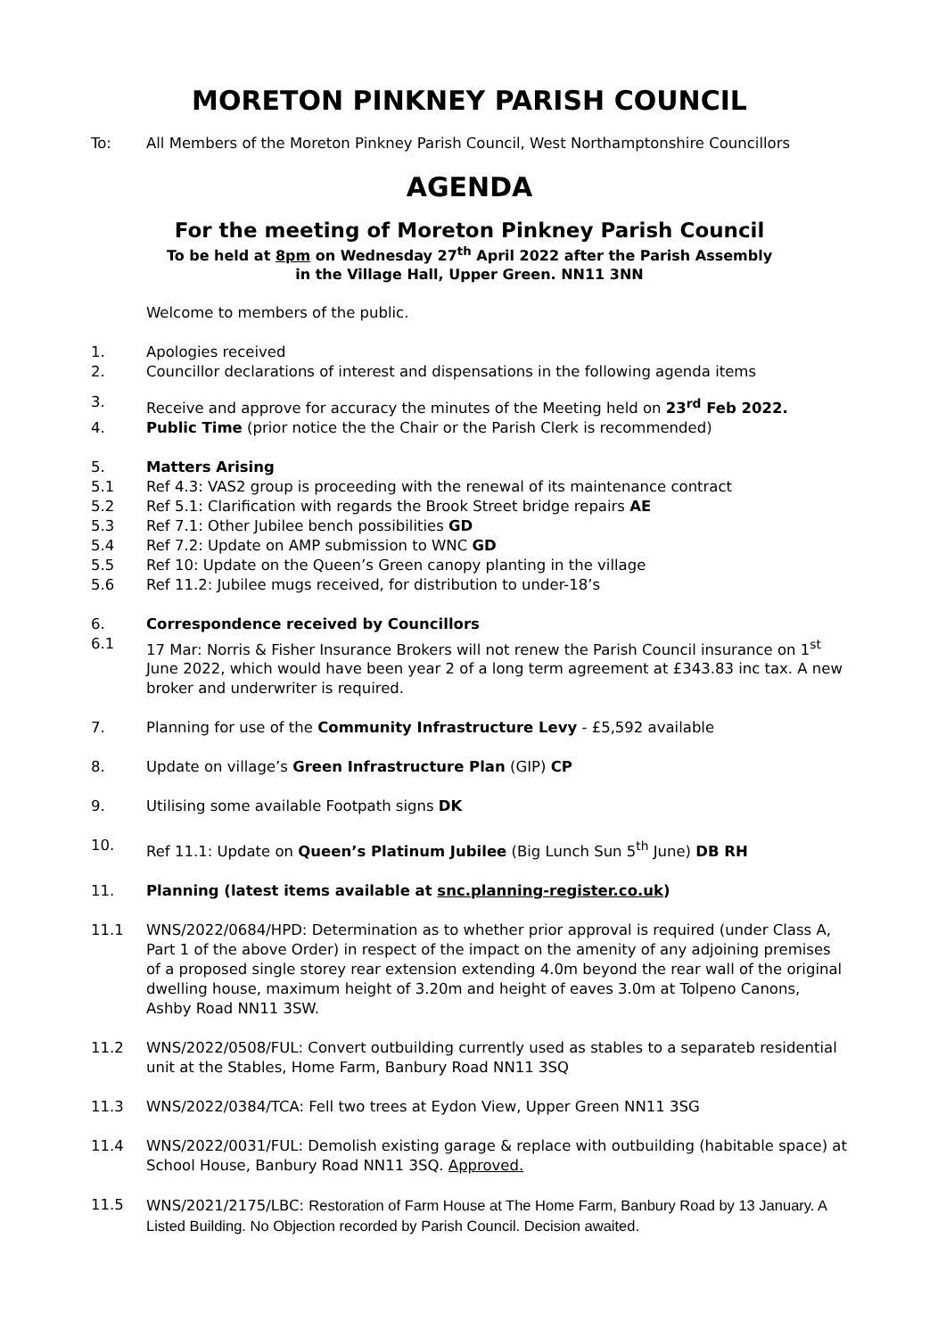MORETON PINKNEY PARISH COUNCIL
To: All Members of the Moreton Pinkney Parish Council, West Northamptonshire Councillors
AGENDA
For the meeting of Moreton Pinkney Parish Council
To be held at 8pm on Wednesday 27<sup>th</sup> April 2022 after the Parish Assembly
in the Village Hall, Upper Green. NN11 3NN
Welcome to members of the public.
1. Apologies received
2. Councillor declarations of interest and dispensations in the following agenda items
3. Receive and approve for accuracy the minutes of the Meeting held on 23<sup>rd</sup> Feb 2022.
4. Public Time (prior notice the the Chair or the Parish Clerk is recommended)
5. Matters Arising
5.1 Ref 4.3: VAS2 group is proceeding with the renewal of its maintenance contract
5.2 Ref 5.1: Clarification with regards the Brook Street bridge repairs AE
5.3 Ref 7.1: Other Jubilee bench possibilities GD
5.4 Ref 7.2: Update on AMP submission to WNC GD
5.5 Ref 10: Update on the Queen’s Green canopy planting in the village
5.6 Ref 11.2: Jubilee mugs received, for distribution to under-18’s
6. Correspondence received by Councillors
6.1 17 Mar: Norris & Fisher Insurance Brokers will not renew the Parish Council insurance on 1<sup>st</sup> June 2022, which would have been year 2 of a long term agreement at £343.83 inc tax. A new broker and underwriter is required.
7. Planning for use of the Community Infrastructure Levy - £5,592 available
8. Update on village’s Green Infrastructure Plan (GIP) CP
9. Utilising some available Footpath signs DK
10. Ref 11.1: Update on Queen’s Platinum Jubilee (Big Lunch Sun 5<sup>th</sup> June) DB RH
11. Planning (latest items available at snc.planning-register.co.uk)
11.1 WNS/2022/0684/HPD: Determination as to whether prior approval is required (under Class A, Part 1 of the above Order) in respect of the impact on the amenity of any adjoining premises of a proposed single storey rear extension extending 4.0m beyond the rear wall of the original dwelling house, maximum height of 3.20m and height of eaves 3.0m at Tolpeno Canons, Ashby Road NN11 3SW.
11.2 WNS/2022/0508/FUL: Convert outbuilding currently used as stables to a separateb residential unit at the Stables, Home Farm, Banbury Road NN11 3SQ
11.3 WNS/2022/0384/TCA: Fell two trees at Eydon View, Upper Green NN11 3SG
11.4 WNS/2022/0031/FUL: Demolish existing garage & replace with outbuilding (habitable space) at School House, Banbury Road NN11 3SQ. Approved.
11.5 WNS/2021/2175/LBC: Restoration of Farm House at The Home Farm, Banbury Road by 13 January. A Listed Building. No Objection recorded by Parish Council. Decision awaited.